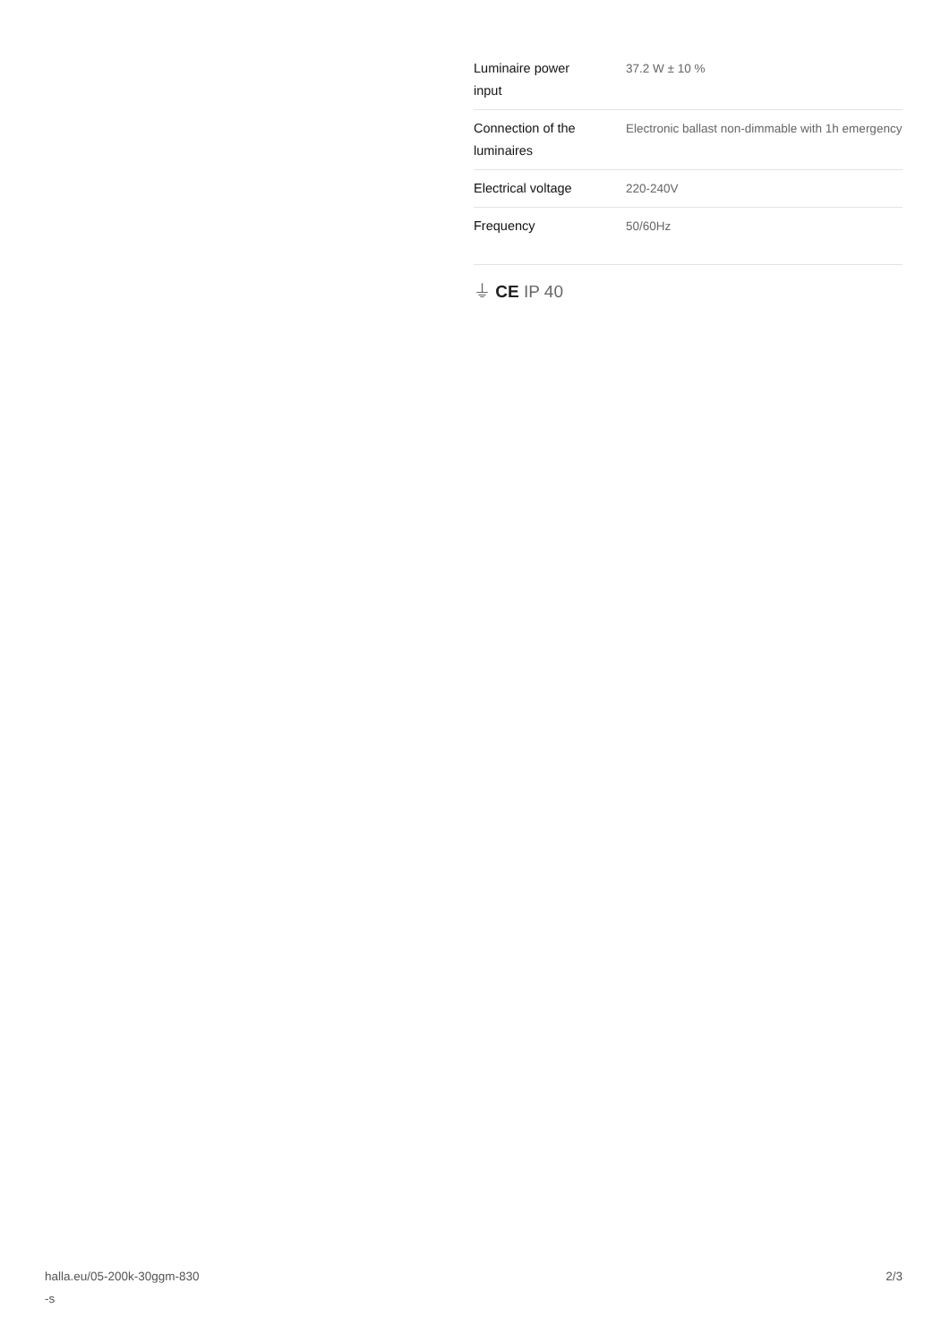| Luminaire power input | 37.2 W ± 10 % |
| Connection of the luminaires | Electronic ballast non-dimmable with 1h emergency |
| Electrical voltage | 220-240V |
| Frequency | 50/60Hz |
⏚ CE IP 40
halla.eu/05-200k-30ggm-830
-s
2/3